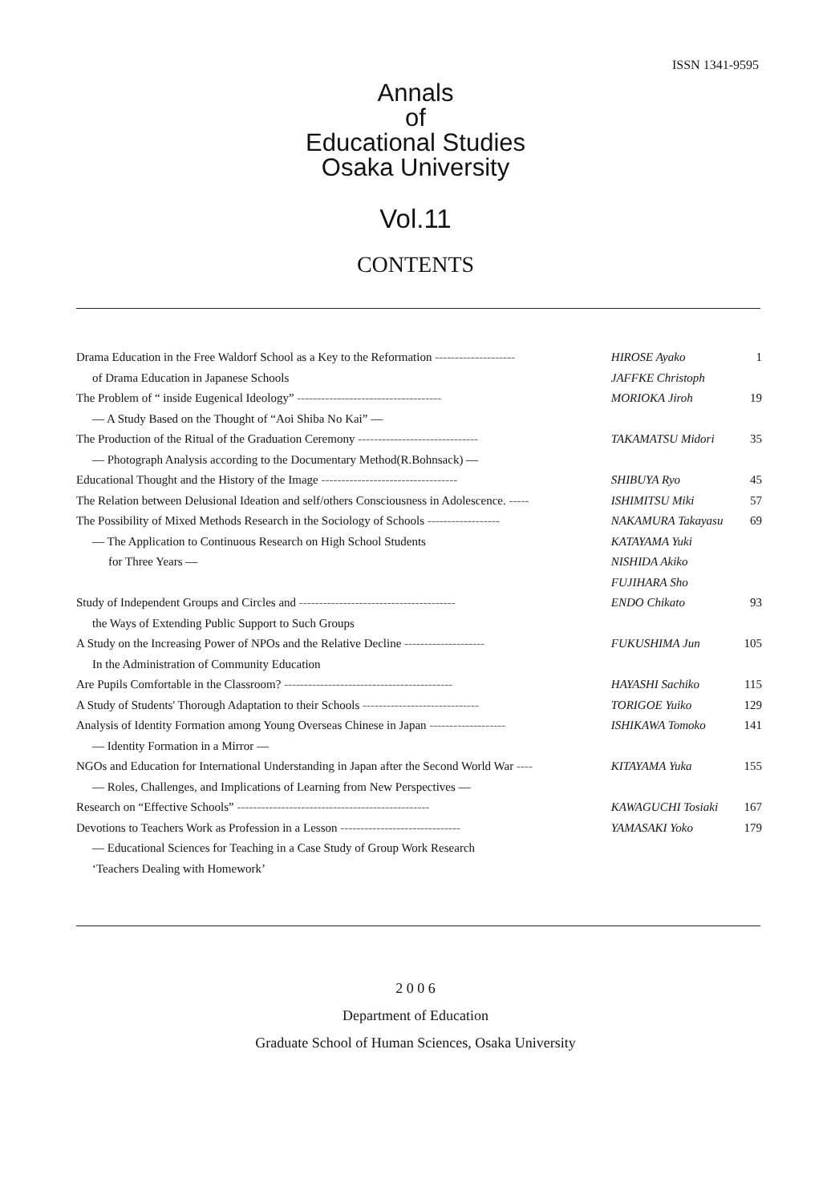ISSN 1341-9595
Annals
of
Educational Studies
Osaka University
Vol.11
CONTENTS
| Drama Education in the Free Waldorf School as a Key to the Reformation -------------------- | HIROSE Ayako | 1 |
| of Drama Education in Japanese Schools | JAFFKE Christoph | |
| The Problem of “ inside Eugenical Ideology” ------------------------------------ | MORIOKA Jiroh | 19 |
| ― A Study Based on the Thought of “Aoi Shiba No Kai” ― | | |
| The Production of the Ritual of the Graduation Ceremony ------------------------------ | TAKAMATSU Midori | 35 |
| ― Photograph Analysis according to the Documentary Method(R.Bohnsack) ― | | |
| Educational Thought and the History of the Image ---------------------------------- | SHIBUYA Ryo | 45 |
| The Relation between Delusional Ideation and self/others Consciousness in Adolescence. ----- | ISHIMITSU Miki | 57 |
| The Possibility of Mixed Methods Research in the Sociology of Schools ------------------ | NAKAMURA Takayasu | 69 |
| ― The Application to Continuous Research on High School Students | KATAYAMA Yuki | |
| for Three Years ― | NISHIDA Akiko | |
| | FUJIHARA Sho | |
| Study of Independent Groups and Circles and --------------------------------------- | ENDO Chikato | 93 |
| the Ways of Extending Public Support to Such Groups | | |
| A Study on the Increasing Power of NPOs and the Relative Decline -------------------- | FUKUSHIMA Jun | 105 |
| In the Administration of Community Education | | |
| Are Pupils Comfortable in the Classroom? ------------------------------------------ | HAYASHI Sachiko | 115 |
| A Study of Students' Thorough Adaptation to their Schools ----------------------------- | TORIGOE Yuiko | 129 |
| Analysis of Identity Formation among Young Overseas Chinese in Japan ------------------- | ISHIKAWA Tomoko | 141 |
| ― Identity Formation in a Mirror ― | | |
| NGOs and Education for International Understanding in Japan after the Second World War ---- | KITAYAMA Yuka | 155 |
| ― Roles, Challenges, and Implications of Learning from New Perspectives ― | | |
| Research on “Effective Schools” ------------------------------------------------ | KAWAGUCHI Tosiaki | 167 |
| Devotions to Teachers Work as Profession in a Lesson ------------------------------ | YAMASAKI Yoko | 179 |
| ― Educational Sciences for Teaching in a Case Study of Group Work Research | | |
| ‘Teachers Dealing with Homework’ | | |
2 0 0 6
Department of Education
Graduate School of Human Sciences, Osaka University